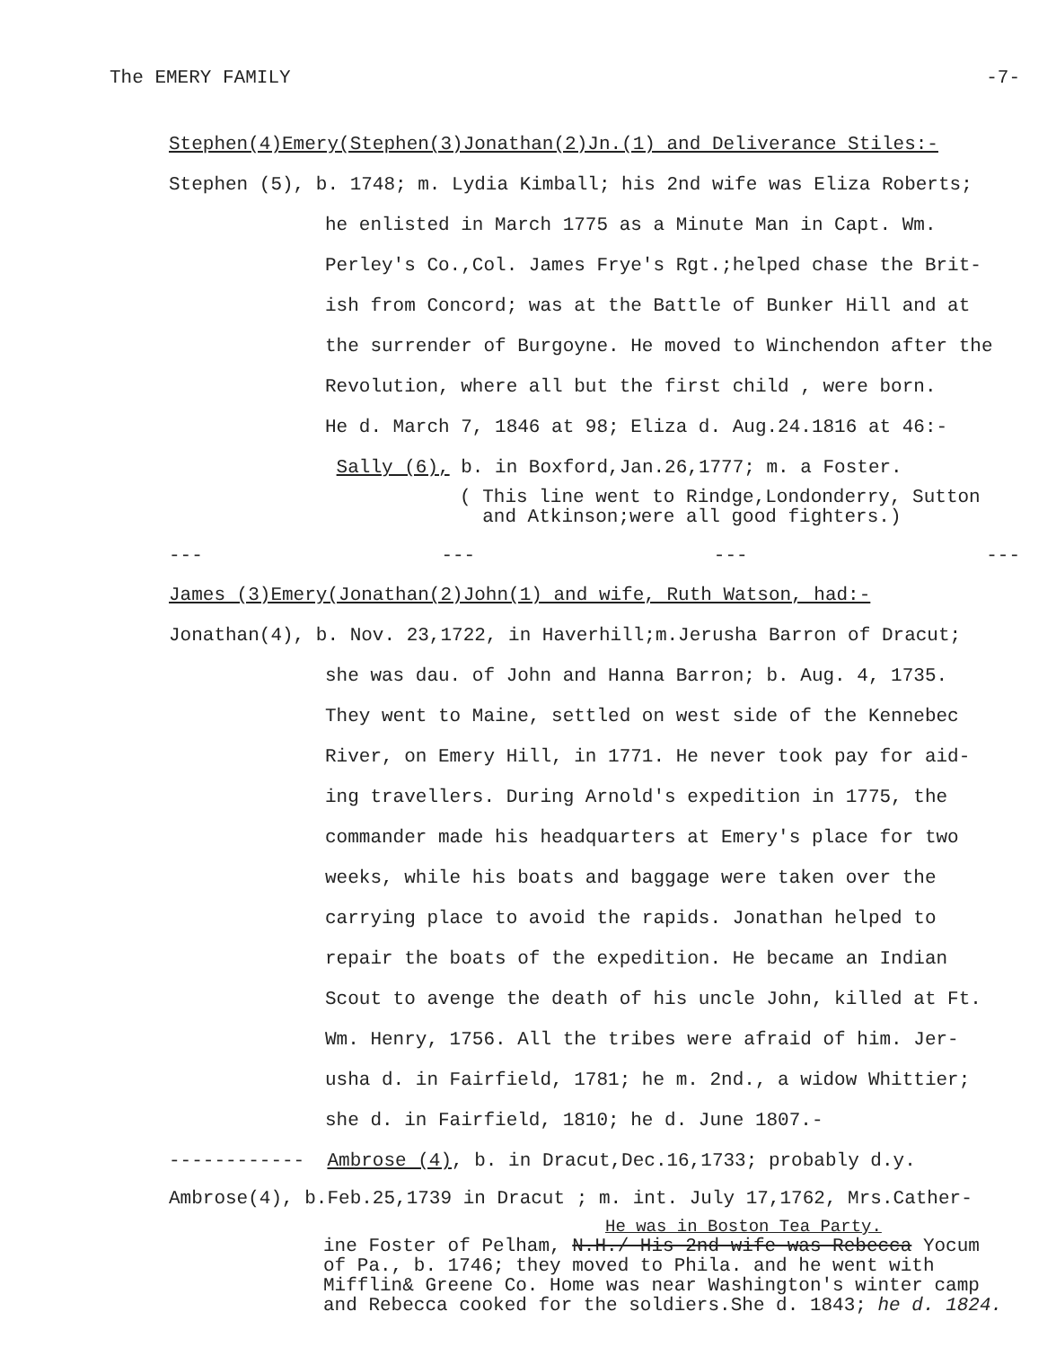The EMERY FAMILY -7-
Stephen(4)Emery(Stephen(3)Jonathan(2)Jn.(1) and Deliverance Stiles:-
Stephen (5), b. 1748; m. Lydia Kimball; his 2nd wife was Eliza Roberts;
he enlisted in March 1775 as a Minute Man in Capt. Wm.
Perley's Co.,Col. James Frye's Rgt.;helped chase the Brit-
ish from Concord; was at the Battle of Bunker Hill and at
the surrender of Burgoyne. He moved to Winchendon after the
Revolution, where all but the first child , were born.
He d. March 7, 1846 at 98; Eliza d. Aug.24.1816 at 46:-
Sally (6), b. in Boxford,Jan.26,1777; m. a Foster.
( This line went to Rindge,Londonderry, Sutton
and Atkinson;were all good fighters.)
--- --- --- ---
James (3)Emery(Jonathan(2)John(1) and wife, Ruth Watson, had:-
Jonathan(4), b. Nov. 23,1722, in Haverhill;m.Jerusha Barron of Dracut;
she was dau. of John and Hanna Barron; b. Aug. 4, 1735.
They went to Maine, settled on west side of the Kennebec
River, on Emery Hill, in 1771. He never took pay for aid-
ing travellers. During Arnold's expedition in 1775, the
commander made his headquarters at Emery's place for two
weeks, while his boats and baggage were taken over the
carrying place to avoid the rapids. Jonathan helped to
repair the boats of the expedition. He became an Indian
Scout to avenge the death of his uncle John, killed at Ft.
Wm. Henry, 1756. All the tribes were afraid of him. Jer-
usha d. in Fairfield, 1781; he m. 2nd., a widow Whittier;
she d. in Fairfield, 1810; he d. June 1807.-
------------ Ambrose (4), b. in Dracut,Dec.16,1733; probably d.y.
Ambrose(4), b.Feb.25,1739 in Dracut ; m. int. July 17,1762, Mrs.Cather-
He was in Boston Tea Party.
ine Foster of Pelham, N.H./ His 2nd wife was Rebecca Yocum
of Pa., b. 1746; they moved to Phila. and he went with
Mifflin& Greene Co. Home was near Washington's winter camp
and Rebecca cooked for the soldiers.She d. 1843; he d. 1824.